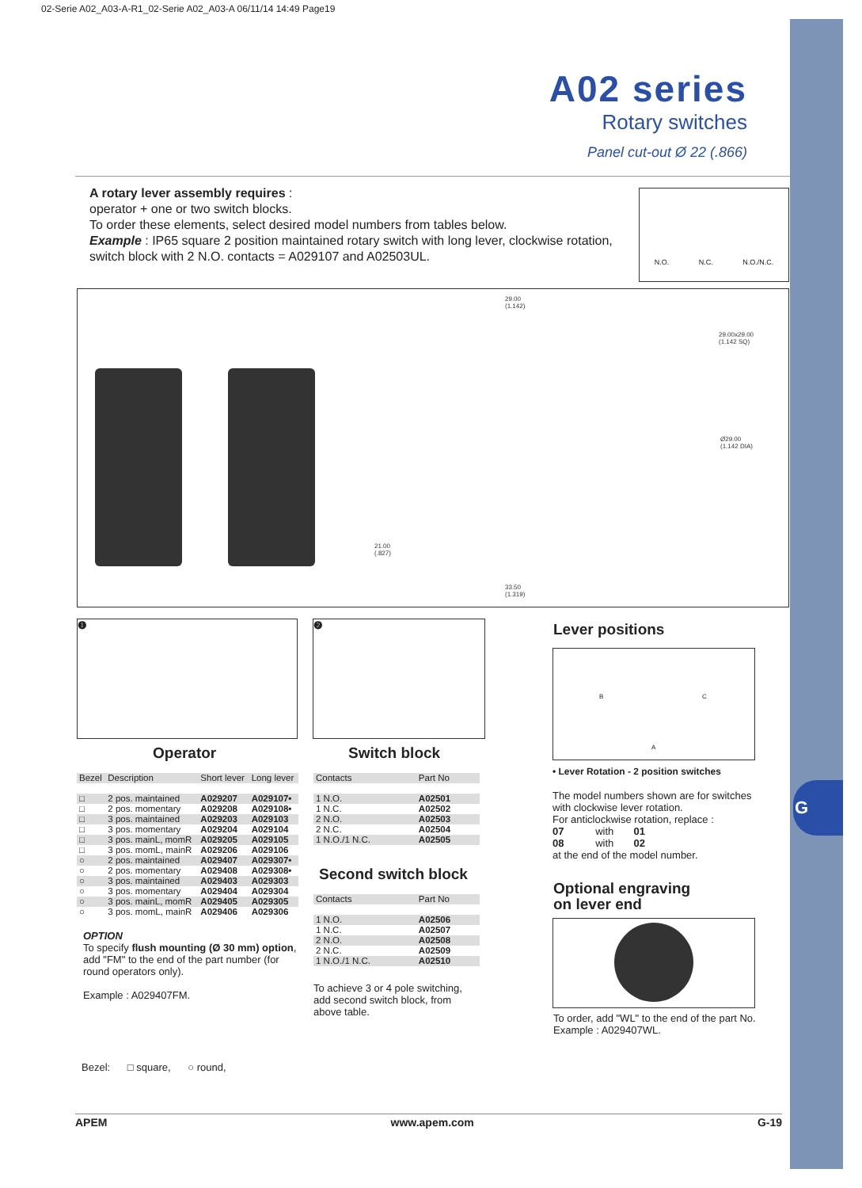02-Serie A02_A03-A-R1_02-Serie A02_A03-A 06/11/14 14:49 Page19
G
A02 series
Rotary switches
Panel cut-out Ø 22 (.866)
A rotary lever assembly requires :
operator + one or two switch blocks.
To order these elements, select desired model numbers from tables below.
Example : IP65 square 2 position maintained rotary switch with long lever, clockwise rotation, switch block with 2 N.O. contacts = A029107 and A02503UL.
N.O. N.C. N.O./N.C.
29.00
(1.142)
29.00x29.00
(1.142 SQ)
Ø29.00
(1.142 DIA)
21.00
(.827)
33.50
(1.319)
❶ ❷
Operator Switch block
| Bezel | Description | Short lever | Long lever |
| --- | --- | --- | --- |
| □ | 2 pos. maintained | A029207 | A029107• |
| □ | 2 pos. momentary | A029208 | A029108• |
| □ | 3 pos. maintained | A029203 | A029103 |
| □ | 3 pos. momentary | A029204 | A029104 |
| □ | 3 pos. mainL, momR | A029205 | A029105 |
| □ | 3 pos. momL, mainR | A029206 | A029106 |
| ○ | 2 pos. maintained | A029407 | A029307• |
| ○ | 2 pos. momentary | A029408 | A029308• |
| ○ | 3 pos. maintained | A029403 | A029303 |
| ○ | 3 pos. momentary | A029404 | A029304 |
| ○ | 3 pos. mainL, momR | A029405 | A029305 |
| ○ | 3 pos. momL, mainR | A029406 | A029306 |
OPTION
To specify flush mounting (Ø 30 mm) option, add "FM" to the end of the part number (for round operators only).
Example : A029407FM.
| Contacts | Part No |
| --- | --- |
| 1 N.O. | A02501 |
| 1 N.C. | A02502 |
| 2 N.O. | A02503 |
| 2 N.C. | A02504 |
| 1 N.O./1 N.C. | A02505 |
Second switch block
| Contacts | Part No |
| --- | --- |
| 1 N.O. | A02506 |
| 1 N.C. | A02507 |
| 2 N.O. | A02508 |
| 2 N.C. | A02509 |
| 1 N.O./1 N.C. | A02510 |
To achieve 3 or 4 pole switching, add second switch block, from above table.
Lever positions
B C
A
• Lever Rotation - 2 position switches
The model numbers shown are for switches with clockwise lever rotation.
For anticlockwise rotation, replace :
07 with 01
08 with 02
at the end of the model number.
Optional engraving
on lever end
To order, add "WL" to the end of the part No.
Example : A029407WL.
Bezel: □ square, ○ round,
APEM www.apem.com G-19